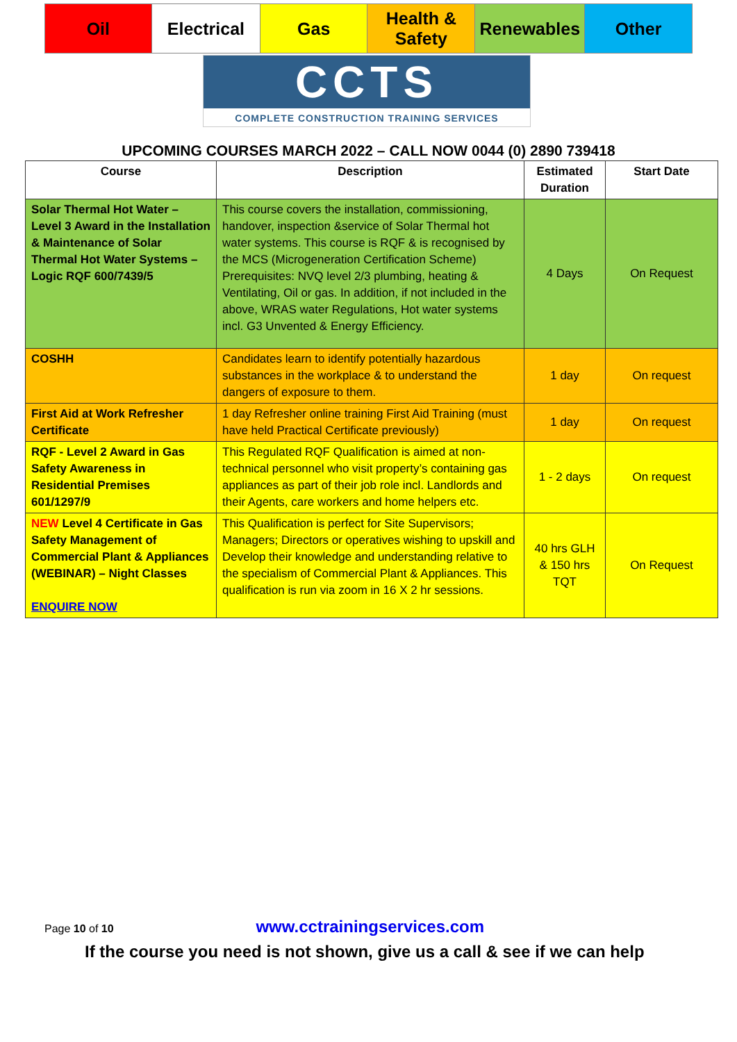| Oil | Electrical | Gas | Health & Safety | Renewables | Other |
CCTS
COMPLETE CONSTRUCTION TRAINING SERVICES
UPCOMING COURSES MARCH 2022 – CALL NOW 0044 (0) 2890 739418
| Course | Description | Estimated Duration | Start Date |
| --- | --- | --- | --- |
| Solar Thermal Hot Water – Level 3 Award in the Installation & Maintenance of Solar Thermal Hot Water Systems – Logic RQF 600/7439/5 | This course covers the installation, commissioning, handover, inspection &service of Solar Thermal hot water systems. This course is RQF & is recognised by the MCS (Microgeneration Certification Scheme) Prerequisites: NVQ level 2/3 plumbing, heating & Ventilating, Oil or gas. In addition, if not included in the above, WRAS water Regulations, Hot water systems incl. G3 Unvented & Energy Efficiency. | 4 Days | On Request |
| COSHH | Candidates learn to identify potentially hazardous substances in the workplace & to understand the dangers of exposure to them. | 1 day | On request |
| First Aid at Work Refresher Certificate | 1 day Refresher online training First Aid Training (must have held Practical Certificate previously) | 1 day | On request |
| RQF - Level 2 Award in Gas Safety Awareness in Residential Premises 601/1297/9 | This Regulated RQF Qualification is aimed at non-technical personnel who visit property’s containing gas appliances as part of their job role incl. Landlords and their Agents, care workers and home helpers etc. | 1 - 2 days | On request |
| NEW Level 4 Certificate in Gas Safety Management of Commercial Plant & Appliances (WEBINAR) – Night Classes ENQUIRE NOW | This Qualification is perfect for Site Supervisors; Managers; Directors or operatives wishing to upskill and Develop their knowledge and understanding relative to the specialism of Commercial Plant & Appliances. This qualification is run via zoom in 16 X 2 hr sessions. | 40 hrs GLH & 150 hrs TQT | On Request |
Page 10 of 10 www.cctrainingservices.com
If the course you need is not shown, give us a call & see if we can help